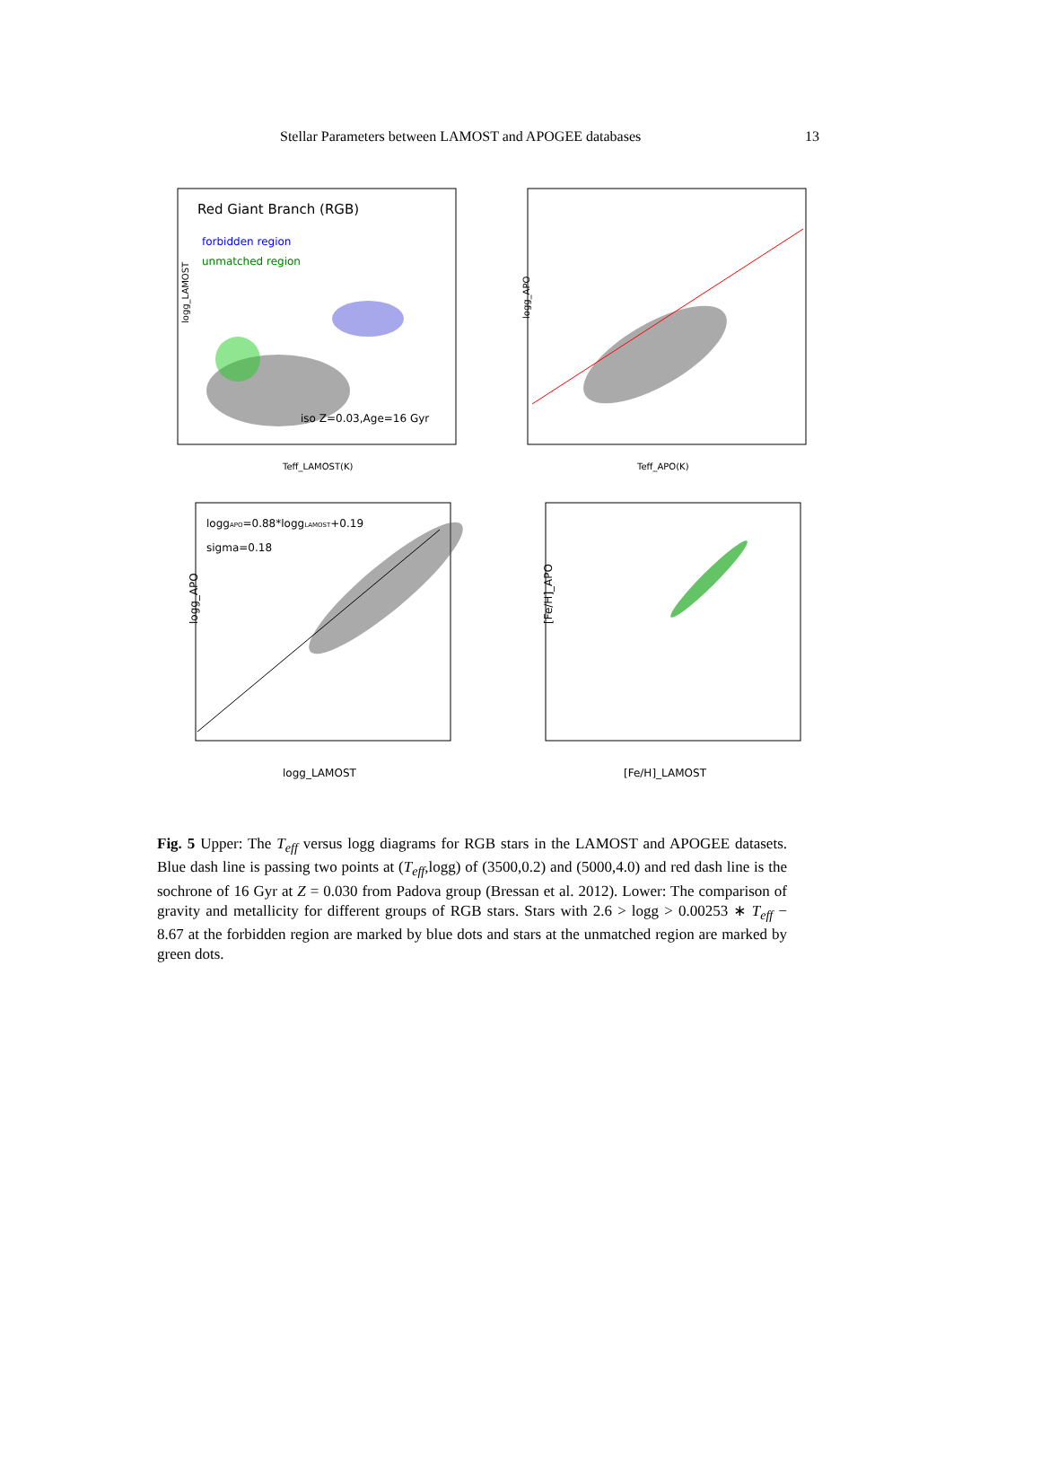Stellar Parameters between LAMOST and APOGEE databases 13
Red Giant Branch (RGB)
forbidden region
unmatched region
iso Z=0.03,Age=16 Gyr
Teff_LAMOST(K)
logg_LAMOST
Teff_APO(K)
logg_APO
loggAPO=0.88*loggLAMOST+0.19
sigma=0.18
logg_LAMOST
logg_APO
[Fe/H]_LAMOST
[Fe/H]_APO
Fig. 5 Upper: The T<sub>eff</sub> versus logg diagrams for RGB stars in the LAMOST and APOGEE datasets. Blue dash line is passing two points at (T<sub>eff</sub>,logg) of (3500,0.2) and (5000,4.0) and red dash line is the sochrone of 16 Gyr at Z = 0.030 from Padova group (Bressan et al. 2012). Lower: The comparison of gravity and metallicity for different groups of RGB stars. Stars with 2.6 > logg > 0.00253 ∗ T<sub>eff</sub> − 8.67 at the forbidden region are marked by blue dots and stars at the unmatched region are marked by green dots.